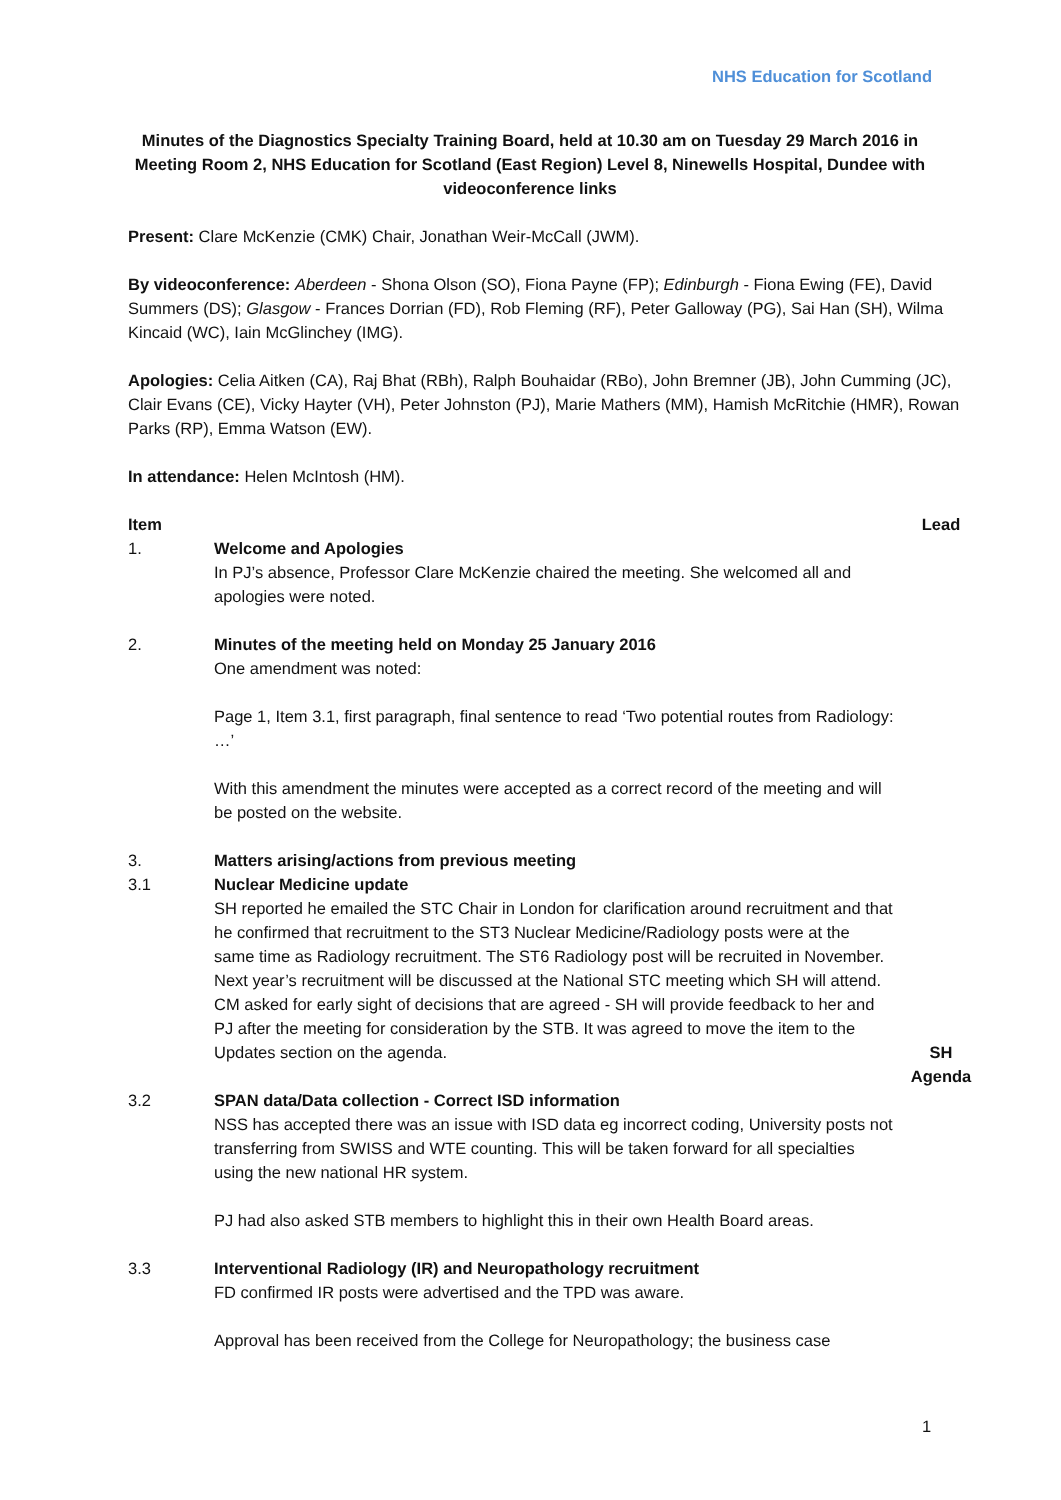NHS Education for Scotland
Minutes of the Diagnostics Specialty Training Board, held at 10.30 am on Tuesday 29 March 2016 in Meeting Room 2, NHS Education for Scotland (East Region) Level 8, Ninewells Hospital, Dundee with videoconference links
Present: Clare McKenzie (CMK) Chair, Jonathan Weir-McCall (JWM).
By videoconference: Aberdeen - Shona Olson (SO), Fiona Payne (FP); Edinburgh - Fiona Ewing (FE), David Summers (DS); Glasgow - Frances Dorrian (FD), Rob Fleming (RF), Peter Galloway (PG), Sai Han (SH), Wilma Kincaid (WC), Iain McGlinchey (IMG).
Apologies: Celia Aitken (CA), Raj Bhat (RBh), Ralph Bouhaidar (RBo), John Bremner (JB), John Cumming (JC), Clair Evans (CE), Vicky Hayter (VH), Peter Johnston (PJ), Marie Mathers (MM), Hamish McRitchie (HMR), Rowan Parks (RP), Emma Watson (EW).
In attendance: Helen McIntosh (HM).
| Item | | Lead |
| 1. | Welcome and Apologies In PJ’s absence, Professor Clare McKenzie chaired the meeting. She welcomed all and apologies were noted. | |
| 2. | Minutes of the meeting held on Monday 25 January 2016 One amendment was noted: Page 1, Item 3.1, first paragraph, final sentence to read ‘Two potential routes from Radiology: …’ With this amendment the minutes were accepted as a correct record of the meeting and will be posted on the website. | |
| 3. | Matters arising/actions from previous meeting | |
| 3.1 | Nuclear Medicine update SH reported he emailed the STC Chair in London for clarification around recruitment and that he confirmed that recruitment to the ST3 Nuclear Medicine/Radiology posts were at the same time as Radiology recruitment. The ST6 Radiology post will be recruited in November. Next year’s recruitment will be discussed at the National STC meeting which SH will attend. CM asked for early sight of decisions that are agreed - SH will provide feedback to her and PJ after the meeting for consideration by the STB. It was agreed to move the item to the Updates section on the agenda. | SH Agenda |
| 3.2 | SPAN data/Data collection - Correct ISD information NSS has accepted there was an issue with ISD data eg incorrect coding, University posts not transferring from SWISS and WTE counting. This will be taken forward for all specialties using the new national HR system. PJ had also asked STB members to highlight this in their own Health Board areas. | |
| 3.3 | Interventional Radiology (IR) and Neuropathology recruitment FD confirmed IR posts were advertised and the TPD was aware. Approval has been received from the College for Neuropathology; the business case | |
1